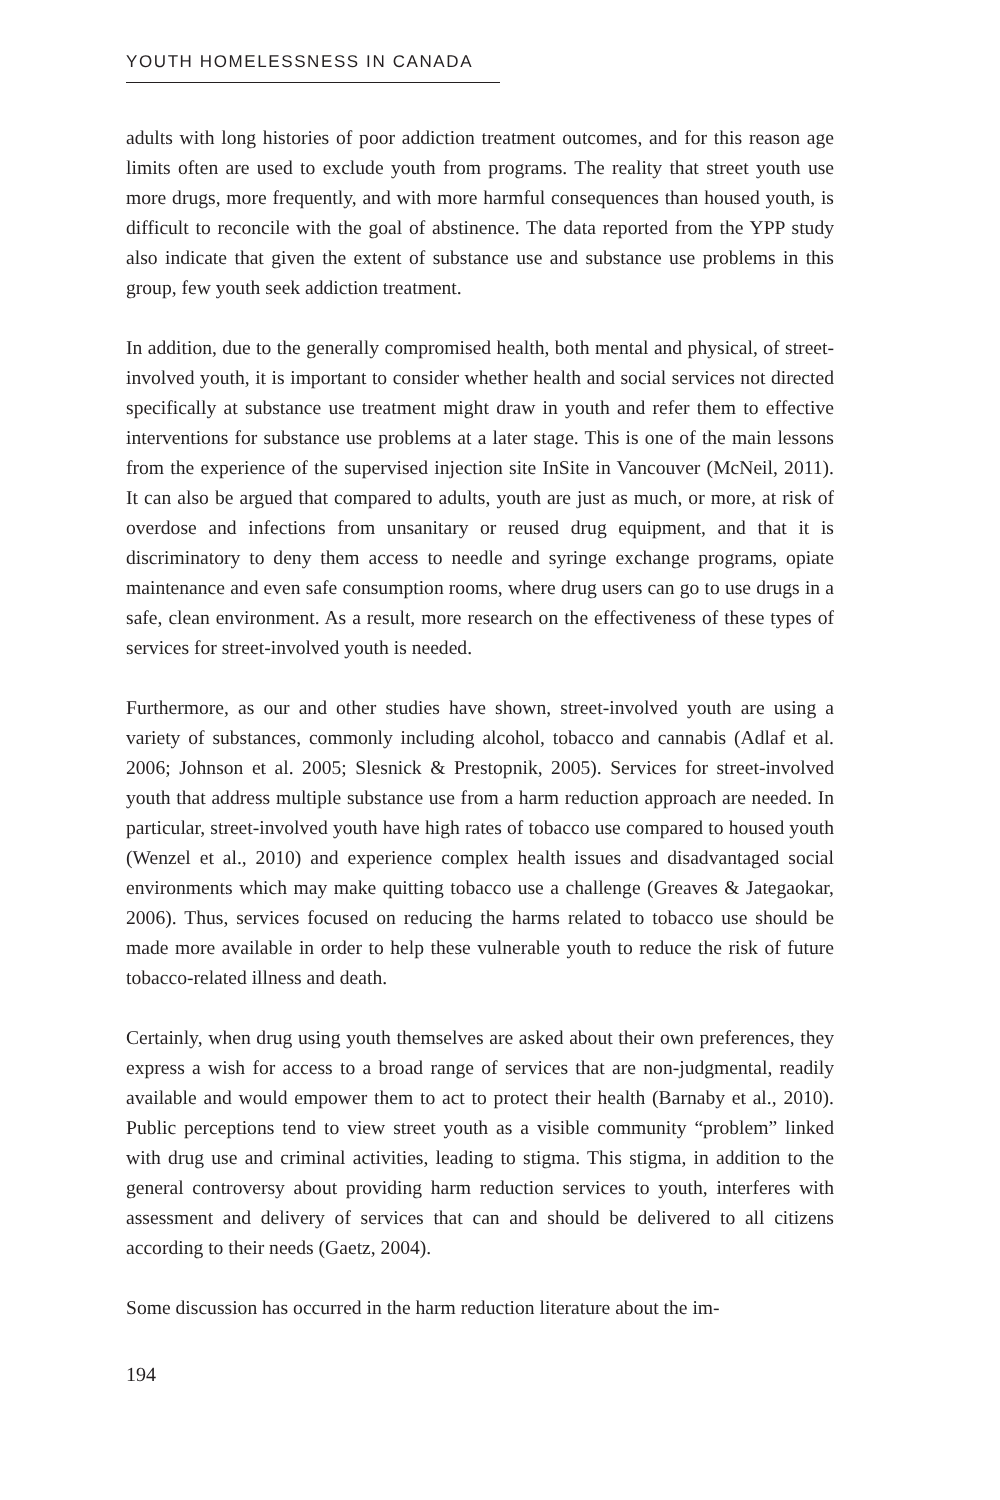YOUTH HOMELESSNESS IN CANADA
adults with long histories of poor addiction treatment outcomes, and for this reason age limits often are used to exclude youth from programs. The reality that street youth use more drugs, more frequently, and with more harmful consequences than housed youth, is difficult to reconcile with the goal of abstinence. The data reported from the YPP study also indicate that given the extent of substance use and substance use problems in this group, few youth seek addiction treatment.
In addition, due to the generally compromised health, both mental and physical, of street-involved youth, it is important to consider whether health and social services not directed specifically at substance use treatment might draw in youth and refer them to effective interventions for substance use problems at a later stage. This is one of the main lessons from the experience of the supervised injection site InSite in Vancouver (McNeil, 2011). It can also be argued that compared to adults, youth are just as much, or more, at risk of overdose and infections from unsanitary or reused drug equipment, and that it is discriminatory to deny them access to needle and syringe exchange programs, opiate maintenance and even safe consumption rooms, where drug users can go to use drugs in a safe, clean environment. As a result, more research on the effectiveness of these types of services for street-involved youth is needed.
Furthermore, as our and other studies have shown, street-involved youth are using a variety of substances, commonly including alcohol, tobacco and cannabis (Adlaf et al. 2006; Johnson et al. 2005; Slesnick & Prestopnik, 2005). Services for street-involved youth that address multiple substance use from a harm reduction approach are needed. In particular, street-involved youth have high rates of tobacco use compared to housed youth (Wenzel et al., 2010) and experience complex health issues and disadvantaged social environments which may make quitting tobacco use a challenge (Greaves & Jategaokar, 2006). Thus, services focused on reducing the harms related to tobacco use should be made more available in order to help these vulnerable youth to reduce the risk of future tobacco-related illness and death.
Certainly, when drug using youth themselves are asked about their own preferences, they express a wish for access to a broad range of services that are non-judgmental, readily available and would empower them to act to protect their health (Barnaby et al., 2010). Public perceptions tend to view street youth as a visible community “problem” linked with drug use and criminal activities, leading to stigma. This stigma, in addition to the general controversy about providing harm reduction services to youth, interferes with assessment and delivery of services that can and should be delivered to all citizens according to their needs (Gaetz, 2004).
Some discussion has occurred in the harm reduction literature about the im-
194